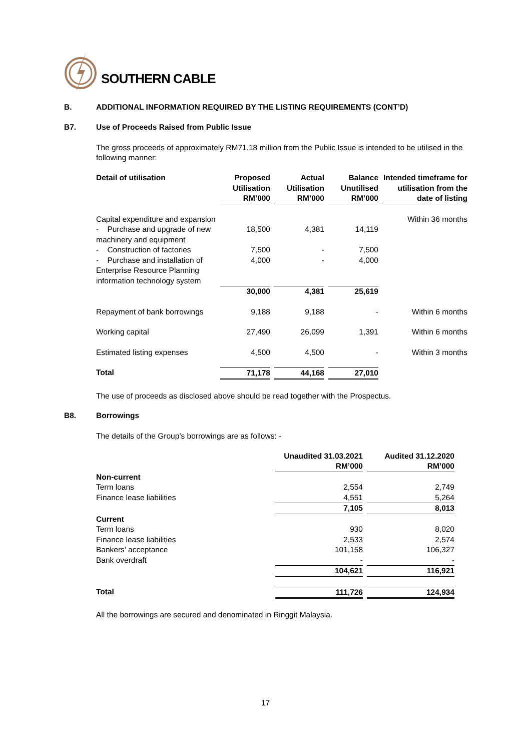SOUTHERN CABLE
B. ADDITIONAL INFORMATION REQUIRED BY THE LISTING REQUIREMENTS (CONT’D)
B7. Use of Proceeds Raised from Public Issue
The gross proceeds of approximately RM71.18 million from the Public Issue is intended to be utilised in the following manner:
| Detail of utilisation | Proposed Utilisation RM’000 | Actual Utilisation RM’000 | Balance Unutilised RM’000 | Intended timeframe for utilisation from the date of listing |
| --- | --- | --- | --- | --- |
| Capital expenditure and expansion | | | | Within 36 months |
| - Purchase and upgrade of new machinery and equipment | 18,500 | 4,381 | 14,119 | |
| - Construction of factories | 7,500 | - | 7,500 | |
| - Purchase and installation of Enterprise Resource Planning information technology system | 4,000 | - | 4,000 | |
| | 30,000 | 4,381 | 25,619 | |
| Repayment of bank borrowings | 9,188 | 9,188 | - | Within 6 months |
| Working capital | 27,490 | 26,099 | 1,391 | Within 6 months |
| Estimated listing expenses | 4,500 | 4,500 | - | Within 3 months |
| Total | 71,178 | 44,168 | 27,010 | |
The use of proceeds as disclosed above should be read together with the Prospectus.
B8. Borrowings
The details of the Group’s borrowings are as follows: -
| | Unaudited 31.03.2021 RM’000 | Audited 31.12.2020 RM’000 |
| --- | --- | --- |
| Non-current | | |
| Term loans | 2,554 | 2,749 |
| Finance lease liabilities | 4,551 | 5,264 |
| | 7,105 | 8,013 |
| Current | | |
| Term loans | 930 | 8,020 |
| Finance lease liabilities | 2,533 | 2,574 |
| Bankers’ acceptance | 101,158 | 106,327 |
| Bank overdraft | - | - |
| | 104,621 | 116,921 |
| Total | 111,726 | 124,934 |
All the borrowings are secured and denominated in Ringgit Malaysia.
17